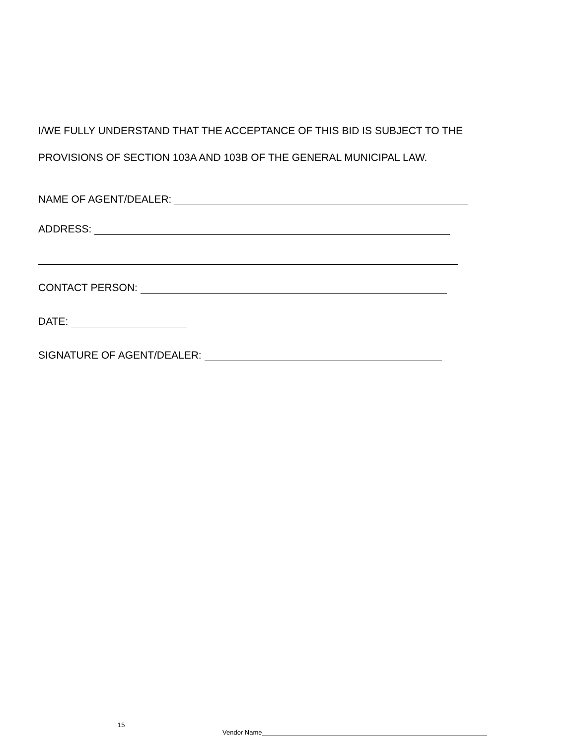I/WE FULLY UNDERSTAND THAT THE ACCEPTANCE OF THIS BID IS SUBJECT TO THE
PROVISIONS OF SECTION 103A AND 103B OF THE GENERAL MUNICIPAL LAW.
NAME OF AGENT/DEALER:
ADDRESS:
CONTACT PERSON:
DATE:
SIGNATURE OF AGENT/DEALER:
15
Vendor Name